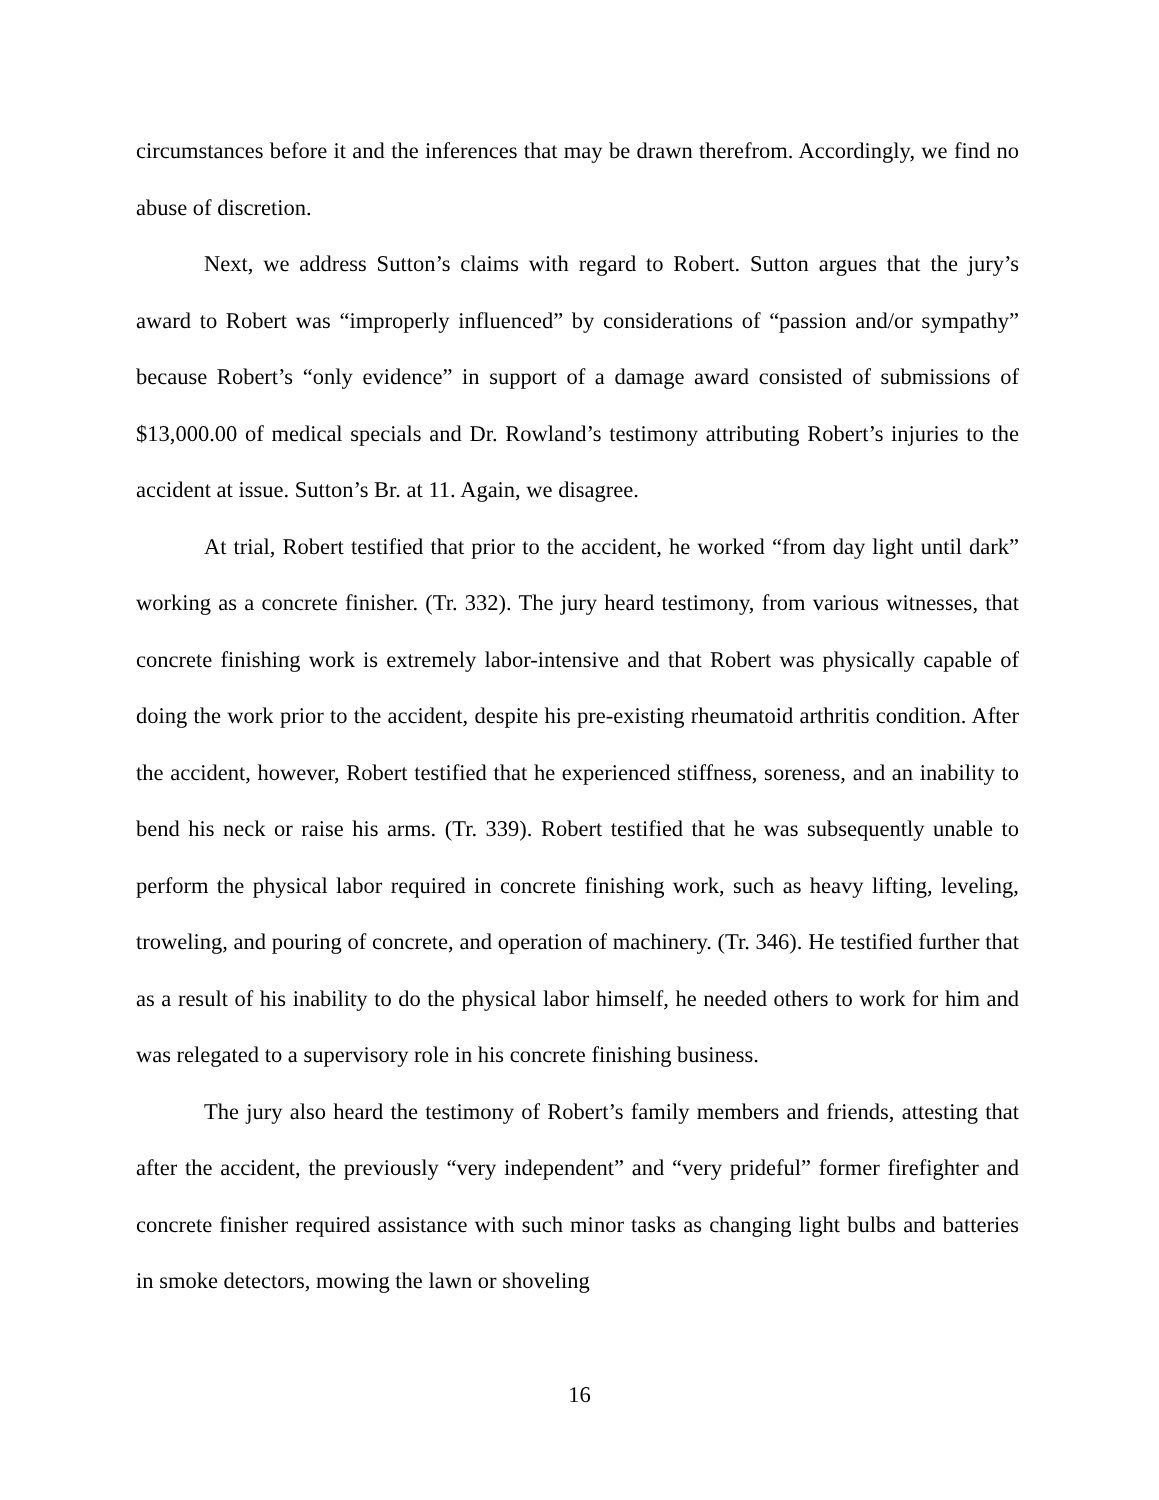circumstances before it and the inferences that may be drawn therefrom. Accordingly, we find no abuse of discretion.
Next, we address Sutton’s claims with regard to Robert. Sutton argues that the jury’s award to Robert was “improperly influenced” by considerations of “passion and/or sympathy” because Robert’s “only evidence” in support of a damage award consisted of submissions of $13,000.00 of medical specials and Dr. Rowland’s testimony attributing Robert’s injuries to the accident at issue. Sutton’s Br. at 11. Again, we disagree.
At trial, Robert testified that prior to the accident, he worked “from day light until dark” working as a concrete finisher. (Tr. 332). The jury heard testimony, from various witnesses, that concrete finishing work is extremely labor-intensive and that Robert was physically capable of doing the work prior to the accident, despite his pre-existing rheumatoid arthritis condition. After the accident, however, Robert testified that he experienced stiffness, soreness, and an inability to bend his neck or raise his arms. (Tr. 339). Robert testified that he was subsequently unable to perform the physical labor required in concrete finishing work, such as heavy lifting, leveling, troweling, and pouring of concrete, and operation of machinery. (Tr. 346). He testified further that as a result of his inability to do the physical labor himself, he needed others to work for him and was relegated to a supervisory role in his concrete finishing business.
The jury also heard the testimony of Robert’s family members and friends, attesting that after the accident, the previously “very independent” and “very prideful” former firefighter and concrete finisher required assistance with such minor tasks as changing light bulbs and batteries in smoke detectors, mowing the lawn or shoveling
16